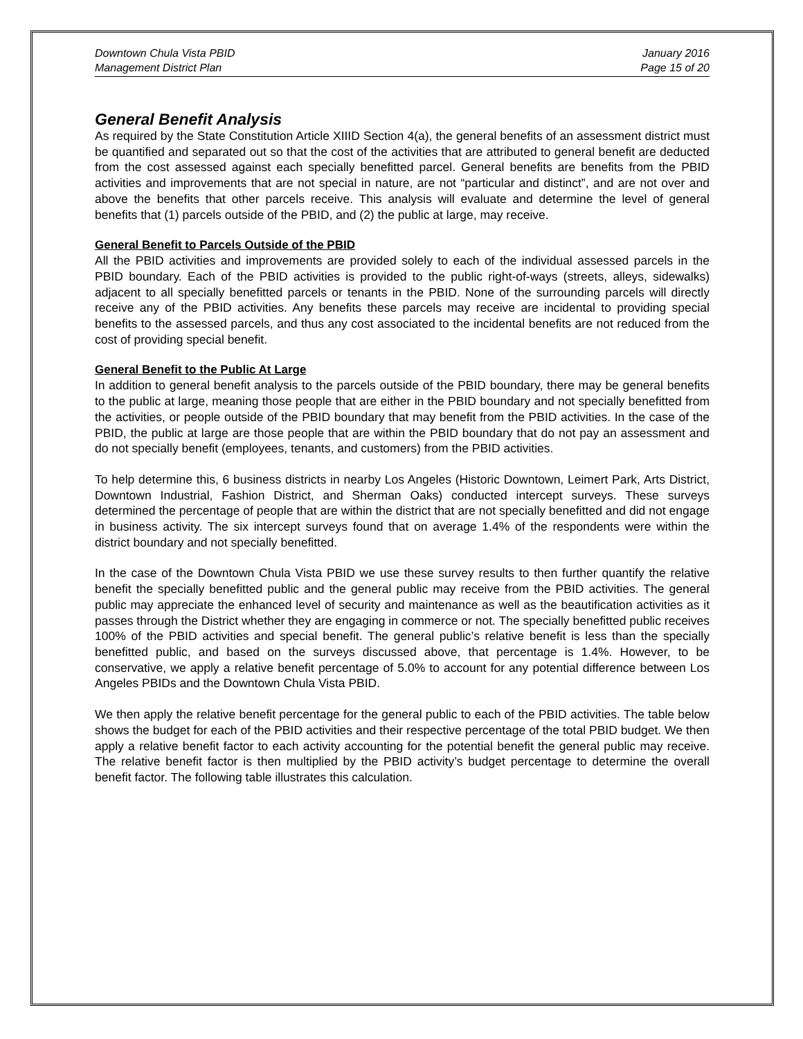Downtown Chula Vista PBID
Management District Plan
January 2016
Page 15 of 20
General Benefit Analysis
As required by the State Constitution Article XIIID Section 4(a), the general benefits of an assessment district must be quantified and separated out so that the cost of the activities that are attributed to general benefit are deducted from the cost assessed against each specially benefitted parcel. General benefits are benefits from the PBID activities and improvements that are not special in nature, are not “particular and distinct”, and are not over and above the benefits that other parcels receive. This analysis will evaluate and determine the level of general benefits that (1) parcels outside of the PBID, and (2) the public at large, may receive.
General Benefit to Parcels Outside of the PBID
All the PBID activities and improvements are provided solely to each of the individual assessed parcels in the PBID boundary. Each of the PBID activities is provided to the public right-of-ways (streets, alleys, sidewalks) adjacent to all specially benefitted parcels or tenants in the PBID. None of the surrounding parcels will directly receive any of the PBID activities. Any benefits these parcels may receive are incidental to providing special benefits to the assessed parcels, and thus any cost associated to the incidental benefits are not reduced from the cost of providing special benefit.
General Benefit to the Public At Large
In addition to general benefit analysis to the parcels outside of the PBID boundary, there may be general benefits to the public at large, meaning those people that are either in the PBID boundary and not specially benefitted from the activities, or people outside of the PBID boundary that may benefit from the PBID activities. In the case of the PBID, the public at large are those people that are within the PBID boundary that do not pay an assessment and do not specially benefit (employees, tenants, and customers) from the PBID activities.
To help determine this, 6 business districts in nearby Los Angeles (Historic Downtown, Leimert Park, Arts District, Downtown Industrial, Fashion District, and Sherman Oaks) conducted intercept surveys. These surveys determined the percentage of people that are within the district that are not specially benefitted and did not engage in business activity. The six intercept surveys found that on average 1.4% of the respondents were within the district boundary and not specially benefitted.
In the case of the Downtown Chula Vista PBID we use these survey results to then further quantify the relative benefit the specially benefitted public and the general public may receive from the PBID activities. The general public may appreciate the enhanced level of security and maintenance as well as the beautification activities as it passes through the District whether they are engaging in commerce or not. The specially benefitted public receives 100% of the PBID activities and special benefit. The general public’s relative benefit is less than the specially benefitted public, and based on the surveys discussed above, that percentage is 1.4%. However, to be conservative, we apply a relative benefit percentage of 5.0% to account for any potential difference between Los Angeles PBIDs and the Downtown Chula Vista PBID.
We then apply the relative benefit percentage for the general public to each of the PBID activities. The table below shows the budget for each of the PBID activities and their respective percentage of the total PBID budget. We then apply a relative benefit factor to each activity accounting for the potential benefit the general public may receive. The relative benefit factor is then multiplied by the PBID activity’s budget percentage to determine the overall benefit factor. The following table illustrates this calculation.